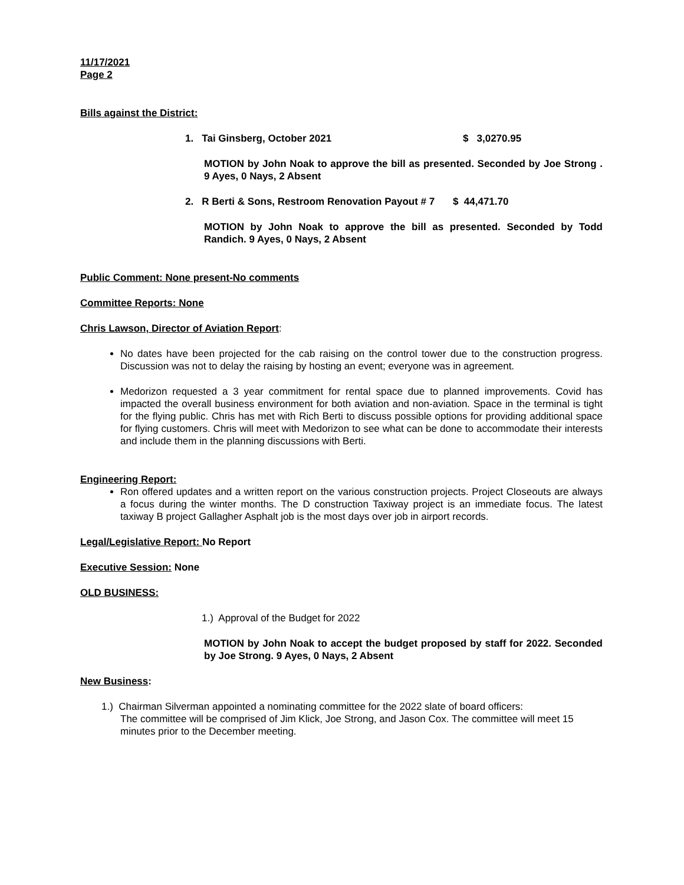11/17/2021
Page 2
Bills against the District:
1. Tai Ginsberg, October 2021 $ 3,0270.95
MOTION by John Noak to approve the bill as presented. Seconded by Joe Strong . 9 Ayes, 0 Nays, 2 Absent
2. R Berti & Sons, Restroom Renovation Payout # 7 $ 44,471.70
MOTION by John Noak to approve the bill as presented. Seconded by Todd Randich. 9 Ayes, 0 Nays, 2 Absent
Public Comment: None present-No comments
Committee Reports: None
Chris Lawson, Director of Aviation Report:
No dates have been projected for the cab raising on the control tower due to the construction progress. Discussion was not to delay the raising by hosting an event; everyone was in agreement.
Medorizon requested a 3 year commitment for rental space due to planned improvements. Covid has impacted the overall business environment for both aviation and non-aviation. Space in the terminal is tight for the flying public. Chris has met with Rich Berti to discuss possible options for providing additional space for flying customers. Chris will meet with Medorizon to see what can be done to accommodate their interests and include them in the planning discussions with Berti.
Engineering Report:
Ron offered updates and a written report on the various construction projects. Project Closeouts are always a focus during the winter months. The D construction Taxiway project is an immediate focus. The latest taxiway B project Gallagher Asphalt job is the most days over job in airport records.
Legal/Legislative Report: No Report
Executive Session: None
OLD BUSINESS:
1.) Approval of the Budget for 2022
MOTION by John Noak to accept the budget proposed by staff for 2022. Seconded by Joe Strong. 9 Ayes, 0 Nays, 2 Absent
New Business:
1.) Chairman Silverman appointed a nominating committee for the 2022 slate of board officers:
The committee will be comprised of Jim Klick, Joe Strong, and Jason Cox. The committee will meet 15 minutes prior to the December meeting.